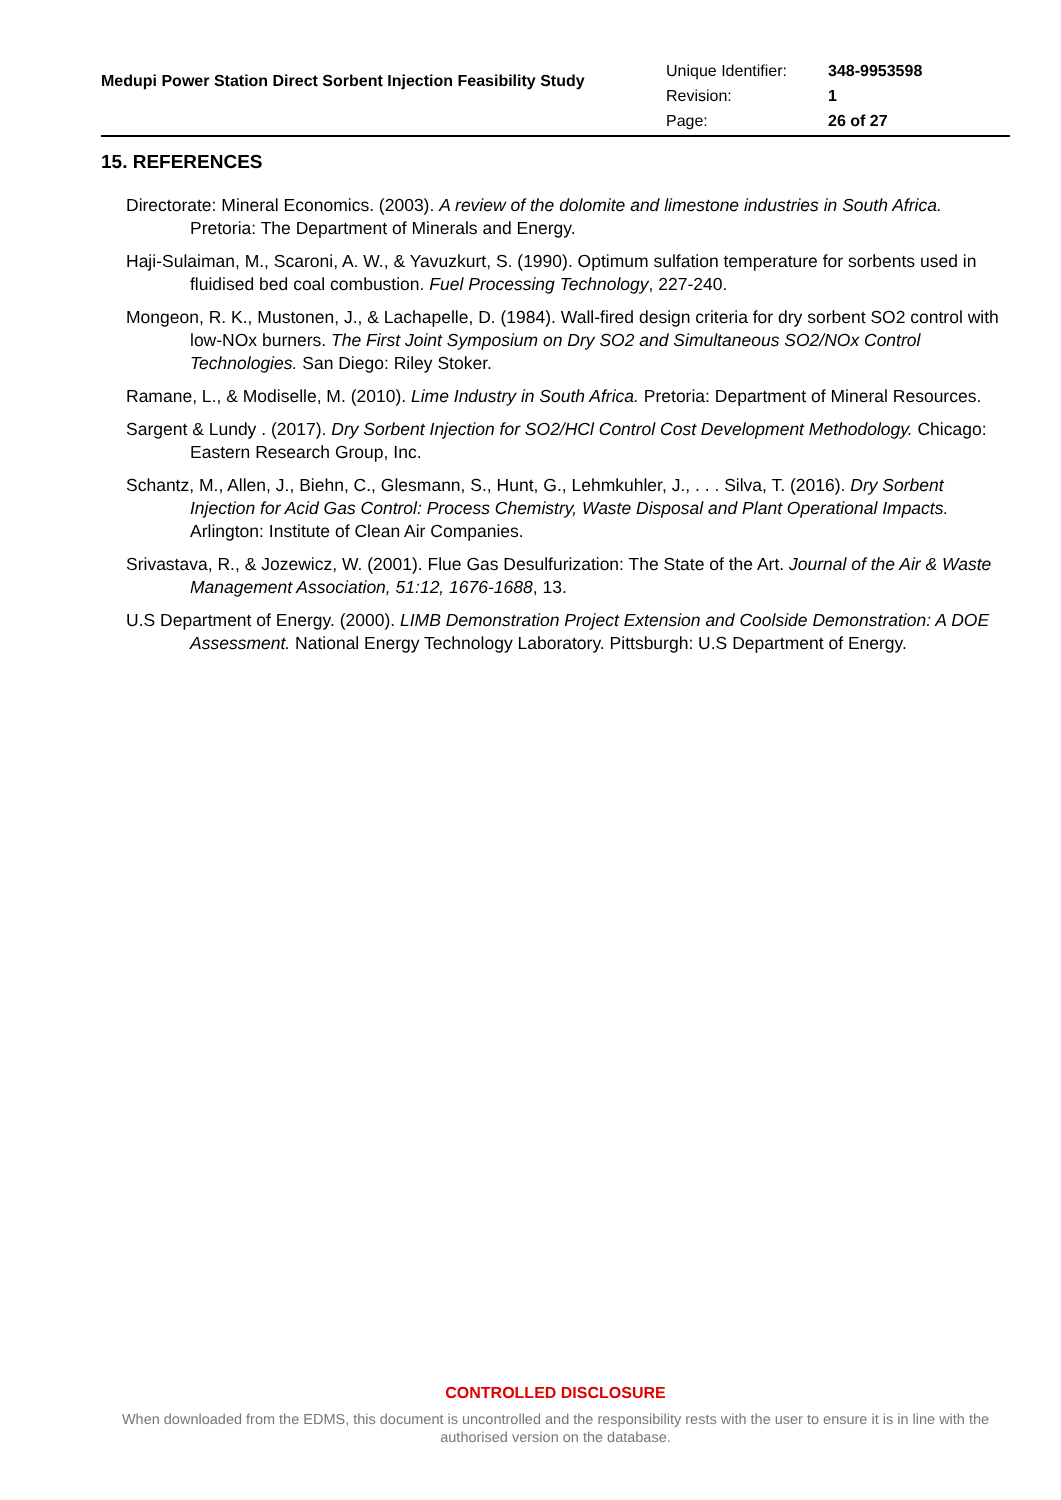Medupi Power Station Direct Sorbent Injection Feasibility Study
| Unique Identifier: | 348-9953598 |
| Revision: | 1 |
| Page: | 26 of 27 |
15. REFERENCES
Directorate: Mineral Economics. (2003). A review of the dolomite and limestone industries in South Africa. Pretoria: The Department of Minerals and Energy.
Haji-Sulaiman, M., Scaroni, A. W., & Yavuzkurt, S. (1990). Optimum sulfation temperature for sorbents used in fluidised bed coal combustion. Fuel Processing Technology, 227-240.
Mongeon, R. K., Mustonen, J., & Lachapelle, D. (1984). Wall-fired design criteria for dry sorbent SO2 control with low-NOx burners. The First Joint Symposium on Dry SO2 and Simultaneous SO2/NOx Control Technologies. San Diego: Riley Stoker.
Ramane, L., & Modiselle, M. (2010). Lime Industry in South Africa. Pretoria: Department of Mineral Resources.
Sargent & Lundy . (2017). Dry Sorbent Injection for SO2/HCl Control Cost Development Methodology. Chicago: Eastern Research Group, Inc.
Schantz, M., Allen, J., Biehn, C., Glesmann, S., Hunt, G., Lehmkuhler, J., . . . Silva, T. (2016). Dry Sorbent Injection for Acid Gas Control: Process Chemistry, Waste Disposal and Plant Operational Impacts. Arlington: Institute of Clean Air Companies.
Srivastava, R., & Jozewicz, W. (2001). Flue Gas Desulfurization: The State of the Art. Journal of the Air & Waste Management Association, 51:12, 1676-1688, 13.
U.S Department of Energy. (2000). LIMB Demonstration Project Extension and Coolside Demonstration: A DOE Assessment. National Energy Technology Laboratory. Pittsburgh: U.S Department of Energy.
CONTROLLED DISCLOSURE
When downloaded from the EDMS, this document is uncontrolled and the responsibility rests with the user to ensure it is in line with the authorised version on the database.